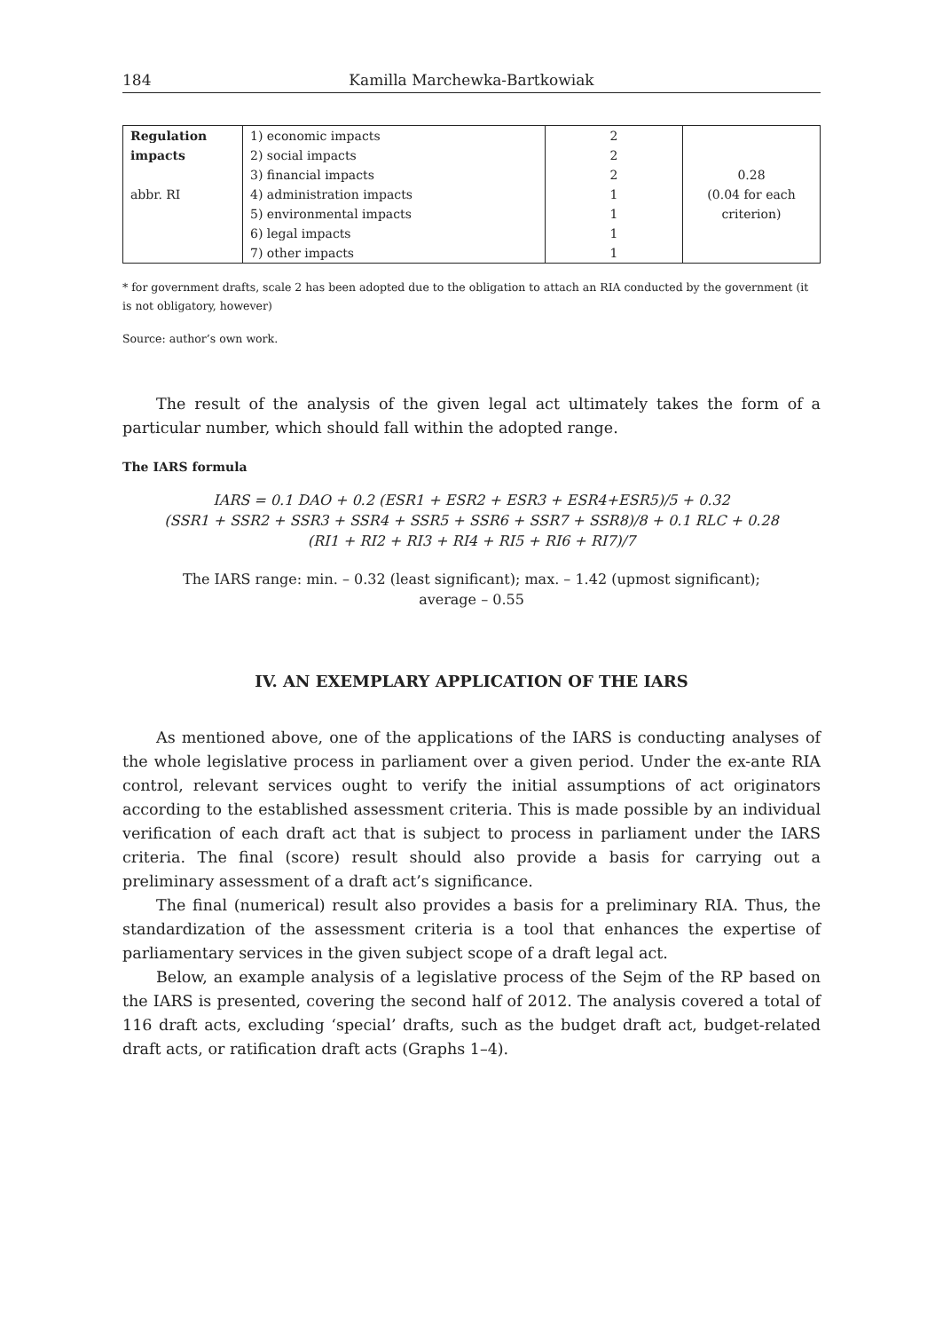184 Kamilla Marchewka-Bartkowiak
| Regulation impacts abbr. RI | 1) economic impacts | 2 | 0.28 (0.04 for each criterion) |
| | 2) social impacts | 2 | |
| | 3) financial impacts | 2 | |
| | 4) administration impacts | 1 | |
| | 5) environmental impacts | 1 | |
| | 6) legal impacts | 1 | |
| | 7) other impacts | 1 | |
* for government drafts, scale 2 has been adopted due to the obligation to attach an RIA conducted by the government (it is not obligatory, however)
Source: author’s own work.
The result of the analysis of the given legal act ultimately takes the form of a particular number, which should fall within the adopted range.
The IARS formula
IARS = 0.1 DAO + 0.2 (ESR1 + ESR2 + ESR3 + ESR4+ESR5)/5 + 0.32
(SSR1 + SSR2 + SSR3 + SSR4 + SSR5 + SSR6 + SSR7 + SSR8)/8 + 0.1 RLC + 0.28
(RI1 + RI2 + RI3 + RI4 + RI5 + RI6 + RI7)/7
The IARS range: min. – 0.32 (least significant); max. – 1.42 (upmost significant);
average – 0.55
IV. AN EXEMPLARY APPLICATION OF THE IARS
As mentioned above, one of the applications of the IARS is conducting analyses of the whole legislative process in parliament over a given period. Under the ex-ante RIA control, relevant services ought to verify the initial assumptions of act originators according to the established assessment criteria. This is made possible by an individual verification of each draft act that is subject to process in parliament under the IARS criteria. The final (score) result should also provide a basis for carrying out a preliminary assessment of a draft act’s significance.
The final (numerical) result also provides a basis for a preliminary RIA. Thus, the standardization of the assessment criteria is a tool that enhances the expertise of parliamentary services in the given subject scope of a draft legal act.
Below, an example analysis of a legislative process of the Sejm of the RP based on the IARS is presented, covering the second half of 2012. The analysis covered a total of 116 draft acts, excluding ‘special’ drafts, such as the budget draft act, budget-related draft acts, or ratification draft acts (Graphs 1–4).